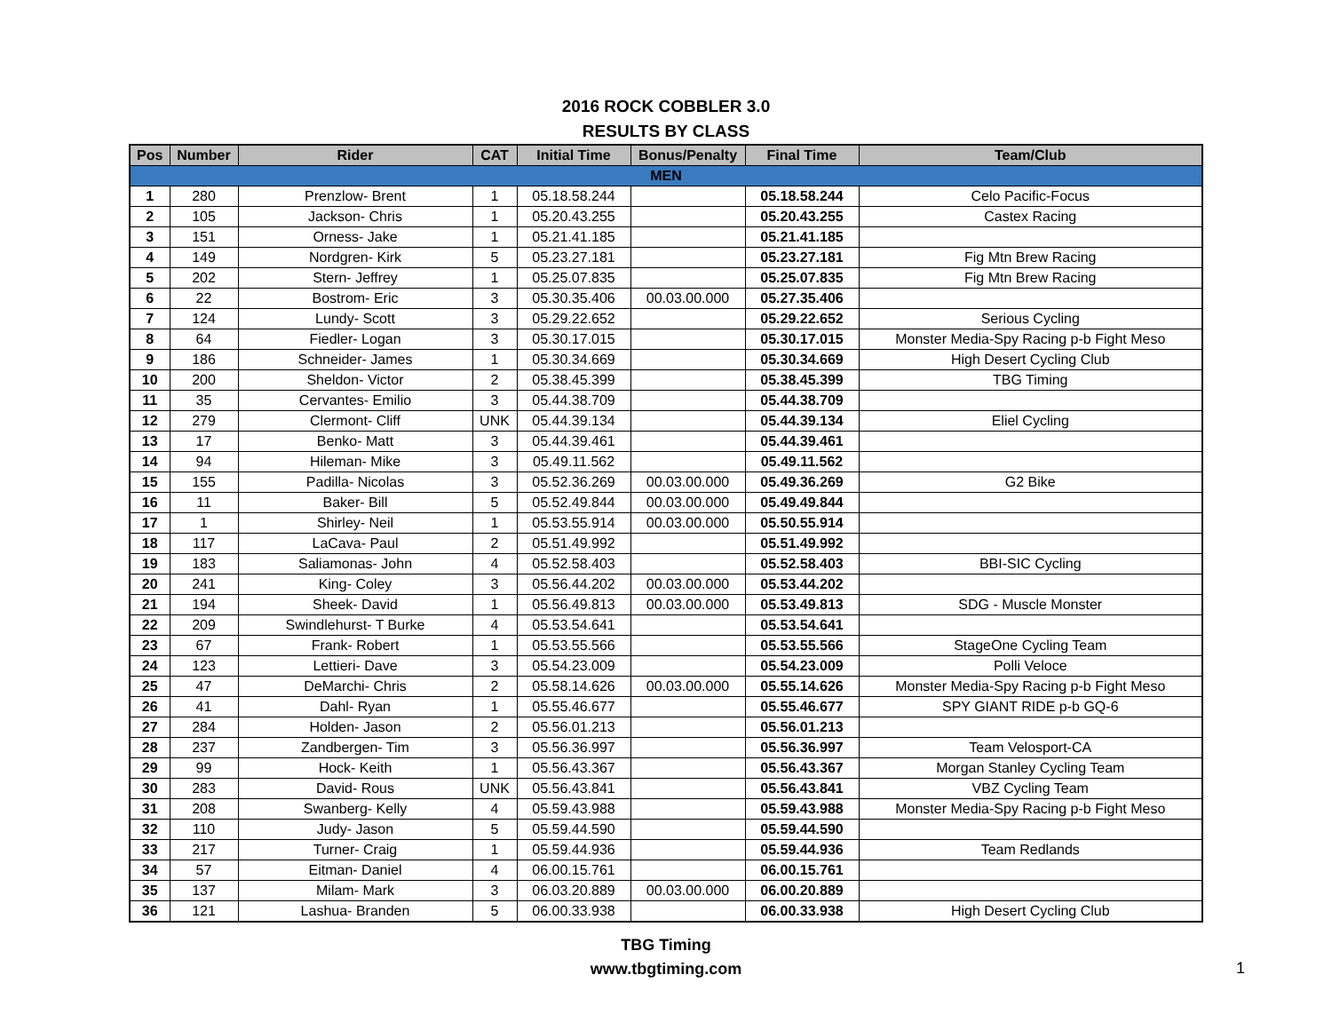2016 ROCK COBBLER 3.0
RESULTS BY CLASS
| Pos | Number | Rider | CAT | Initial Time | Bonus/Penalty | Final Time | Team/Club |
| --- | --- | --- | --- | --- | --- | --- | --- |
| MEN | | | | | | | |
| 1 | 280 | Prenzlow- Brent | 1 | 05.18.58.244 | | 05.18.58.244 | Celo Pacific-Focus |
| 2 | 105 | Jackson- Chris | 1 | 05.20.43.255 | | 05.20.43.255 | Castex Racing |
| 3 | 151 | Orness- Jake | 1 | 05.21.41.185 | | 05.21.41.185 | |
| 4 | 149 | Nordgren- Kirk | 5 | 05.23.27.181 | | 05.23.27.181 | Fig Mtn Brew Racing |
| 5 | 202 | Stern- Jeffrey | 1 | 05.25.07.835 | | 05.25.07.835 | Fig Mtn Brew Racing |
| 6 | 22 | Bostrom- Eric | 3 | 05.30.35.406 | 00.03.00.000 | 05.27.35.406 | |
| 7 | 124 | Lundy- Scott | 3 | 05.29.22.652 | | 05.29.22.652 | Serious Cycling |
| 8 | 64 | Fiedler- Logan | 3 | 05.30.17.015 | | 05.30.17.015 | Monster Media-Spy Racing p-b Fight Meso |
| 9 | 186 | Schneider- James | 1 | 05.30.34.669 | | 05.30.34.669 | High Desert Cycling Club |
| 10 | 200 | Sheldon- Victor | 2 | 05.38.45.399 | | 05.38.45.399 | TBG Timing |
| 11 | 35 | Cervantes- Emilio | 3 | 05.44.38.709 | | 05.44.38.709 | |
| 12 | 279 | Clermont- Cliff | UNK | 05.44.39.134 | | 05.44.39.134 | Eliel Cycling |
| 13 | 17 | Benko- Matt | 3 | 05.44.39.461 | | 05.44.39.461 | |
| 14 | 94 | Hileman- Mike | 3 | 05.49.11.562 | | 05.49.11.562 | |
| 15 | 155 | Padilla- Nicolas | 3 | 05.52.36.269 | 00.03.00.000 | 05.49.36.269 | G2 Bike |
| 16 | 11 | Baker- Bill | 5 | 05.52.49.844 | 00.03.00.000 | 05.49.49.844 | |
| 17 | 1 | Shirley- Neil | 1 | 05.53.55.914 | 00.03.00.000 | 05.50.55.914 | |
| 18 | 117 | LaCava- Paul | 2 | 05.51.49.992 | | 05.51.49.992 | |
| 19 | 183 | Saliamonas- John | 4 | 05.52.58.403 | | 05.52.58.403 | BBI-SIC Cycling |
| 20 | 241 | King- Coley | 3 | 05.56.44.202 | 00.03.00.000 | 05.53.44.202 | |
| 21 | 194 | Sheek- David | 1 | 05.56.49.813 | 00.03.00.000 | 05.53.49.813 | SDG - Muscle Monster |
| 22 | 209 | Swindlehurst- T Burke | 4 | 05.53.54.641 | | 05.53.54.641 | |
| 23 | 67 | Frank- Robert | 1 | 05.53.55.566 | | 05.53.55.566 | StageOne Cycling Team |
| 24 | 123 | Lettieri- Dave | 3 | 05.54.23.009 | | 05.54.23.009 | Polli Veloce |
| 25 | 47 | DeMarchi- Chris | 2 | 05.58.14.626 | 00.03.00.000 | 05.55.14.626 | Monster Media-Spy Racing p-b Fight Meso |
| 26 | 41 | Dahl- Ryan | 1 | 05.55.46.677 | | 05.55.46.677 | SPY GIANT RIDE p-b GQ-6 |
| 27 | 284 | Holden- Jason | 2 | 05.56.01.213 | | 05.56.01.213 | |
| 28 | 237 | Zandbergen- Tim | 3 | 05.56.36.997 | | 05.56.36.997 | Team Velosport-CA |
| 29 | 99 | Hock- Keith | 1 | 05.56.43.367 | | 05.56.43.367 | Morgan Stanley Cycling Team |
| 30 | 283 | David- Rous | UNK | 05.56.43.841 | | 05.56.43.841 | VBZ Cycling Team |
| 31 | 208 | Swanberg- Kelly | 4 | 05.59.43.988 | | 05.59.43.988 | Monster Media-Spy Racing p-b Fight Meso |
| 32 | 110 | Judy- Jason | 5 | 05.59.44.590 | | 05.59.44.590 | |
| 33 | 217 | Turner- Craig | 1 | 05.59.44.936 | | 05.59.44.936 | Team Redlands |
| 34 | 57 | Eitman- Daniel | 4 | 06.00.15.761 | | 06.00.15.761 | |
| 35 | 137 | Milam- Mark | 3 | 06.03.20.889 | 00.03.00.000 | 06.00.20.889 | |
| 36 | 121 | Lashua- Branden | 5 | 06.00.33.938 | | 06.00.33.938 | High Desert Cycling Club |
TBG Timing
www.tbgtiming.com
1